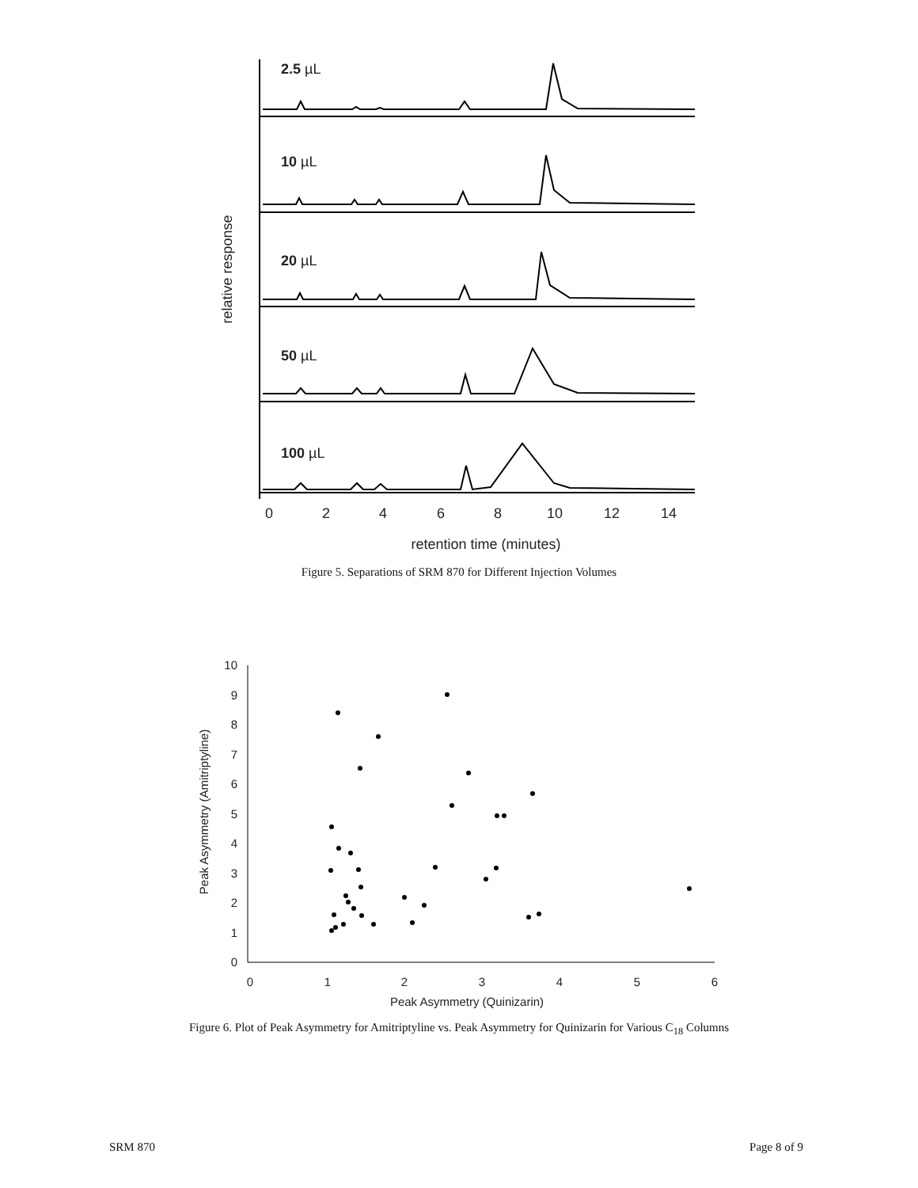relative response
2.5 µL
10 µL
20 µL
50 µL
100 µL
0
2
4
6
8
10
12
14
retention time (minutes)
Figure 5. Separations of SRM 870 for Different Injection Volumes
0
1
2
3
4
5
6
7
8
9
10
0
1
2
3
4
5
6
Peak Asymmetry (Quinizarin)
Peak Asymmetry (Amitriptyline)
Figure 6. Plot of Peak Asymmetry for Amitriptyline vs. Peak Asymmetry for Quinizarin for Various C<sub>18</sub> Columns
SRM 870 Page 8 of 9